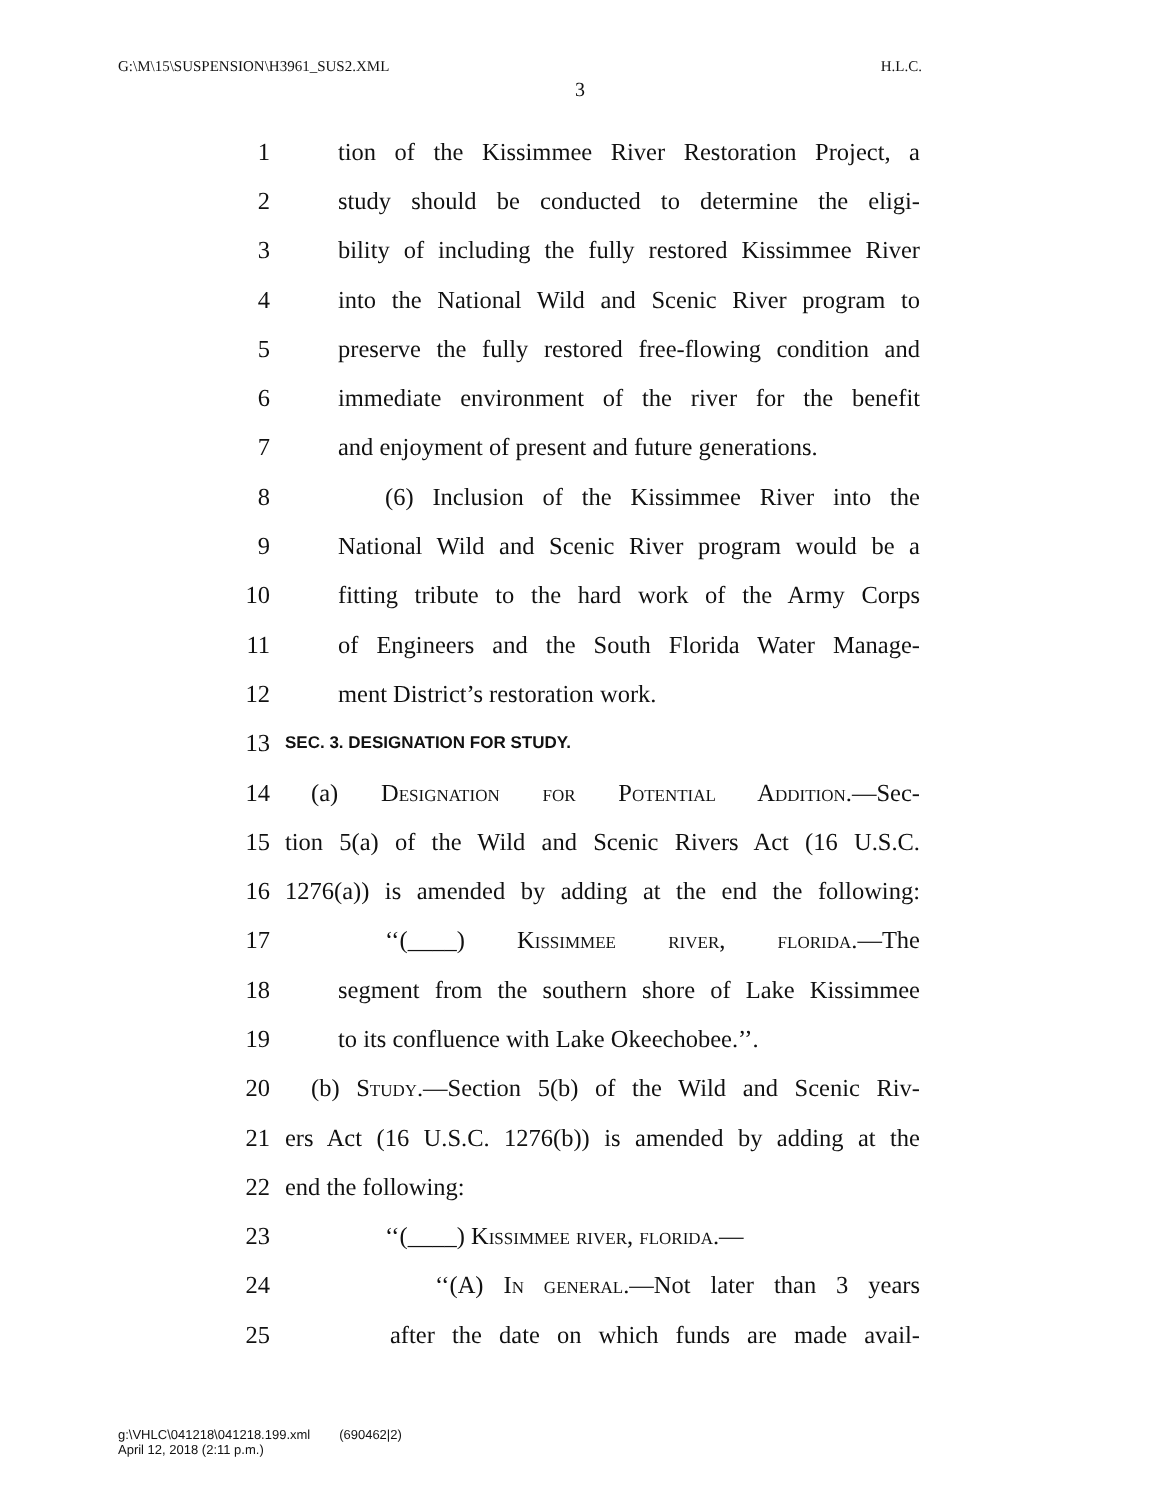G:\M\15\SUSPENSION\H3961_SUS2.XML H.L.C.
3
1 tion of the Kissimmee River Restoration Project, a
2 study should be conducted to determine the eligi-
3 bility of including the fully restored Kissimmee River
4 into the National Wild and Scenic River program to
5 preserve the fully restored free-flowing condition and
6 immediate environment of the river for the benefit
7 and enjoyment of present and future generations.
8 (6) Inclusion of the Kissimmee River into the
9 National Wild and Scenic River program would be a
10 fitting tribute to the hard work of the Army Corps
11 of Engineers and the South Florida Water Manage-
12 ment District’s restoration work.
13 SEC. 3. DESIGNATION FOR STUDY.
14 (a) Designation for Potential Addition.—Sec-
15 tion 5(a) of the Wild and Scenic Rivers Act (16 U.S.C.
16 1276(a)) is amended by adding at the end the following:
17 ‘‘(____) Kissimmee river, florida.—The
18 segment from the southern shore of Lake Kissimmee
19 to its confluence with Lake Okeechobee.’’.
20 (b) Study.—Section 5(b) of the Wild and Scenic Riv-
21 ers Act (16 U.S.C. 1276(b)) is amended by adding at the
22 end the following:
23 ‘‘(____) Kissimmee river, florida.—
24 ‘‘(A) In general.—Not later than 3 years
25 after the date on which funds are made avail-
g:\VHLC\041218\041218.199.xml (690462|2)
April 12, 2018 (2:11 p.m.)